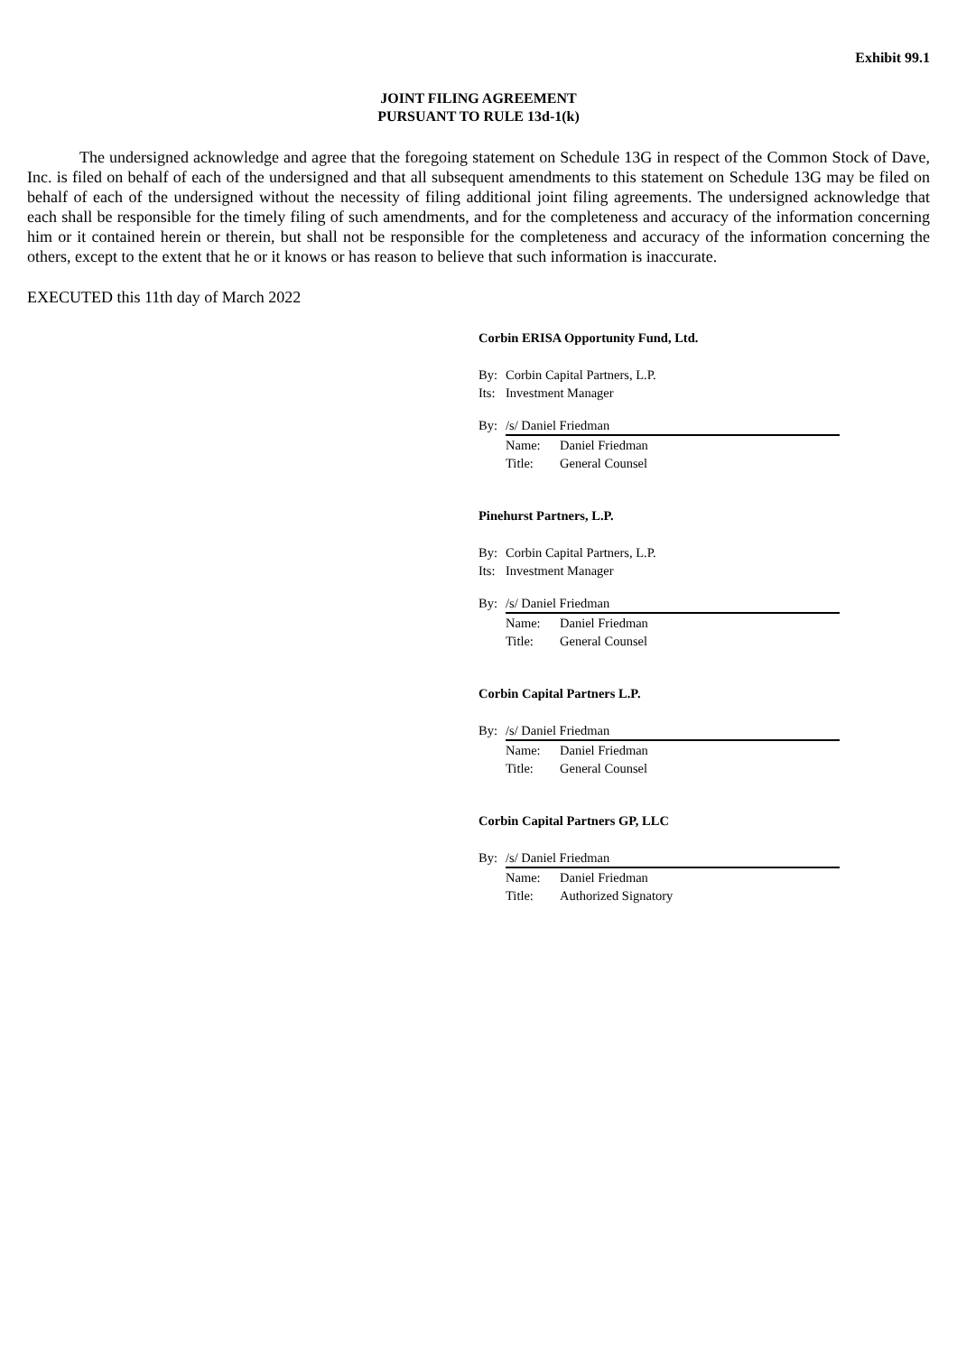Exhibit 99.1
JOINT FILING AGREEMENT
PURSUANT TO RULE 13d-1(k)
The undersigned acknowledge and agree that the foregoing statement on Schedule 13G in respect of the Common Stock of Dave, Inc. is filed on behalf of each of the undersigned and that all subsequent amendments to this statement on Schedule 13G may be filed on behalf of each of the undersigned without the necessity of filing additional joint filing agreements. The undersigned acknowledge that each shall be responsible for the timely filing of such amendments, and for the completeness and accuracy of the information concerning him or it contained herein or therein, but shall not be responsible for the completeness and accuracy of the information concerning the others, except to the extent that he or it knows or has reason to believe that such information is inaccurate.
EXECUTED this 11th day of March 2022
Corbin ERISA Opportunity Fund, Ltd.
By: Corbin Capital Partners, L.P.
Its: Investment Manager
By: /s/ Daniel Friedman
Name: Daniel Friedman
Title: General Counsel
Pinehurst Partners, L.P.
By: Corbin Capital Partners, L.P.
Its: Investment Manager
By: /s/ Daniel Friedman
Name: Daniel Friedman
Title: General Counsel
Corbin Capital Partners L.P.
By: /s/ Daniel Friedman
Name: Daniel Friedman
Title: General Counsel
Corbin Capital Partners GP, LLC
By: /s/ Daniel Friedman
Name: Daniel Friedman
Title: Authorized Signatory